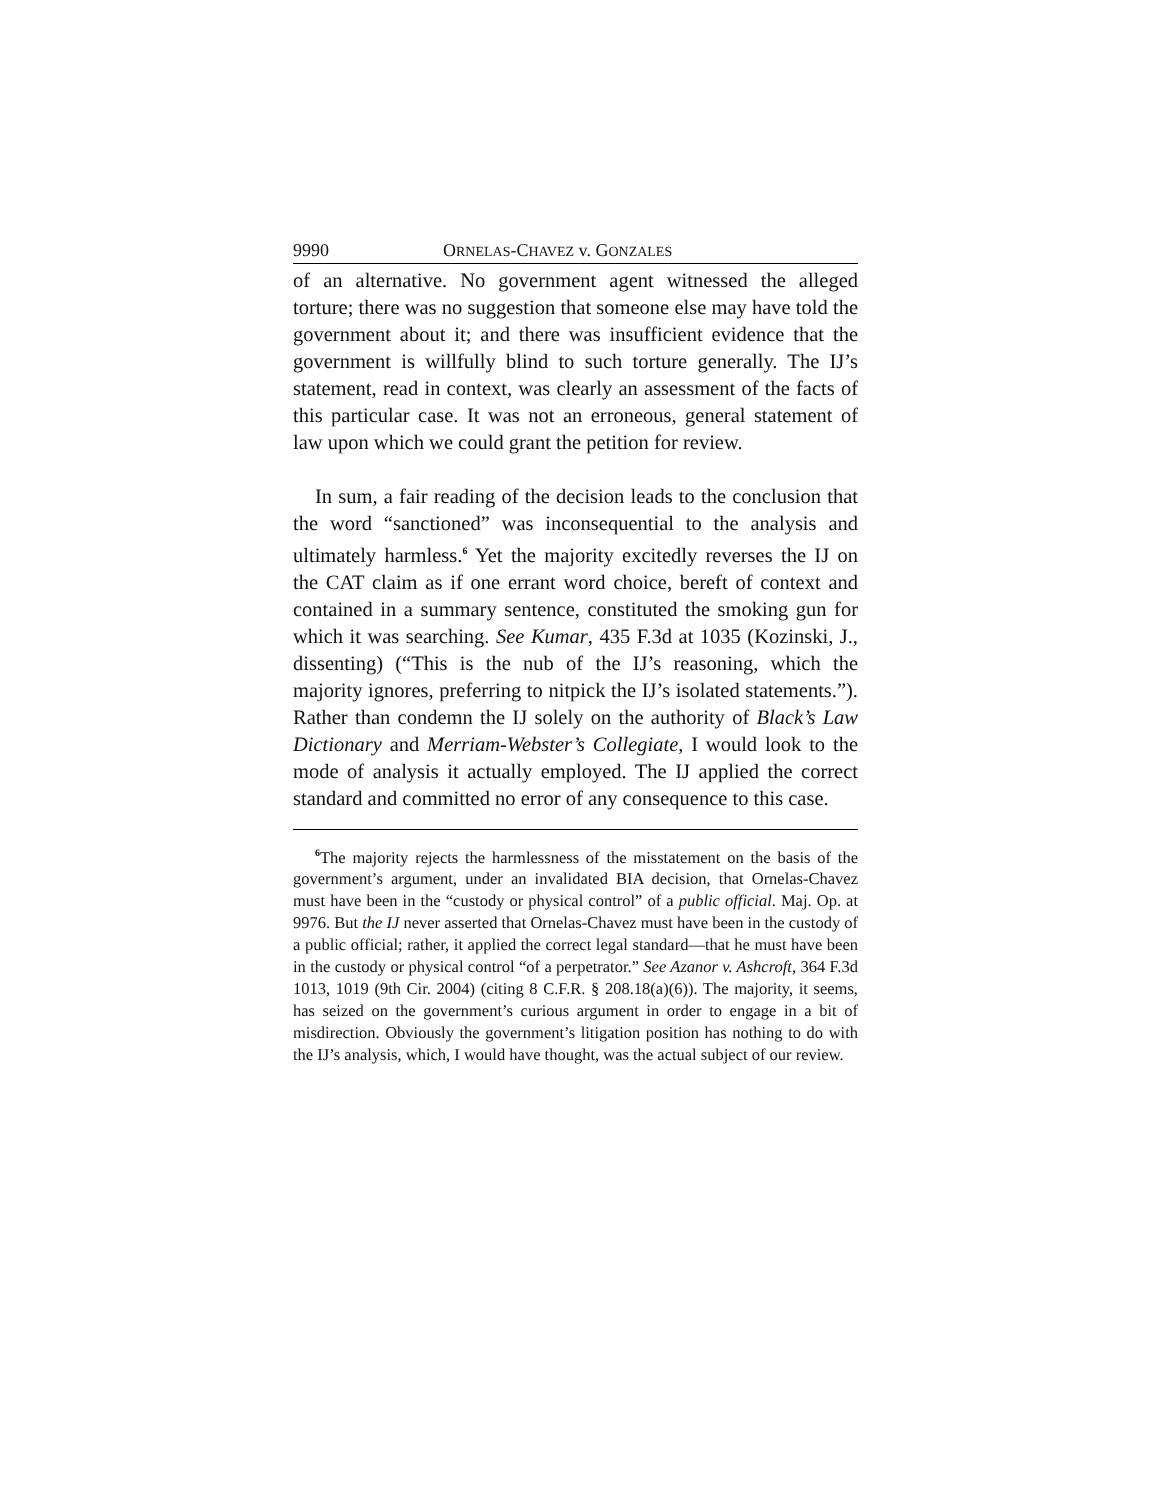9990 ORNELAS-CHAVEZ v. GONZALES
of an alternative. No government agent witnessed the alleged torture; there was no suggestion that someone else may have told the government about it; and there was insufficient evidence that the government is willfully blind to such torture generally. The IJ’s statement, read in context, was clearly an assessment of the facts of this particular case. It was not an erroneous, general statement of law upon which we could grant the petition for review.
In sum, a fair reading of the decision leads to the conclusion that the word “sanctioned” was inconsequential to the analysis and ultimately harmless.<sup>6</sup> Yet the majority excitedly reverses the IJ on the CAT claim as if one errant word choice, bereft of context and contained in a summary sentence, constituted the smoking gun for which it was searching. See Kumar, 435 F.3d at 1035 (Kozinski, J., dissenting) (“This is the nub of the IJ’s reasoning, which the majority ignores, preferring to nitpick the IJ’s isolated statements.”). Rather than condemn the IJ solely on the authority of Black’s Law Dictionary and Merriam-Webster’s Collegiate, I would look to the mode of analysis it actually employed. The IJ applied the correct standard and committed no error of any consequence to this case.
<sup>6</sup> The majority rejects the harmlessness of the misstatement on the basis of the government’s argument, under an invalidated BIA decision, that Ornelas-Chavez must have been in the “custody or physical control” of a public official. Maj. Op. at 9976. But the IJ never asserted that Ornelas-Chavez must have been in the custody of a public official; rather, it applied the correct legal standard—that he must have been in the custody or physical control “of a perpetrator.” See Azanor v. Ashcroft, 364 F.3d 1013, 1019 (9th Cir. 2004) (citing 8 C.F.R. § 208.18(a)(6)). The majority, it seems, has seized on the government’s curious argument in order to engage in a bit of misdirection. Obviously the government’s litigation position has nothing to do with the IJ’s analysis, which, I would have thought, was the actual subject of our review.